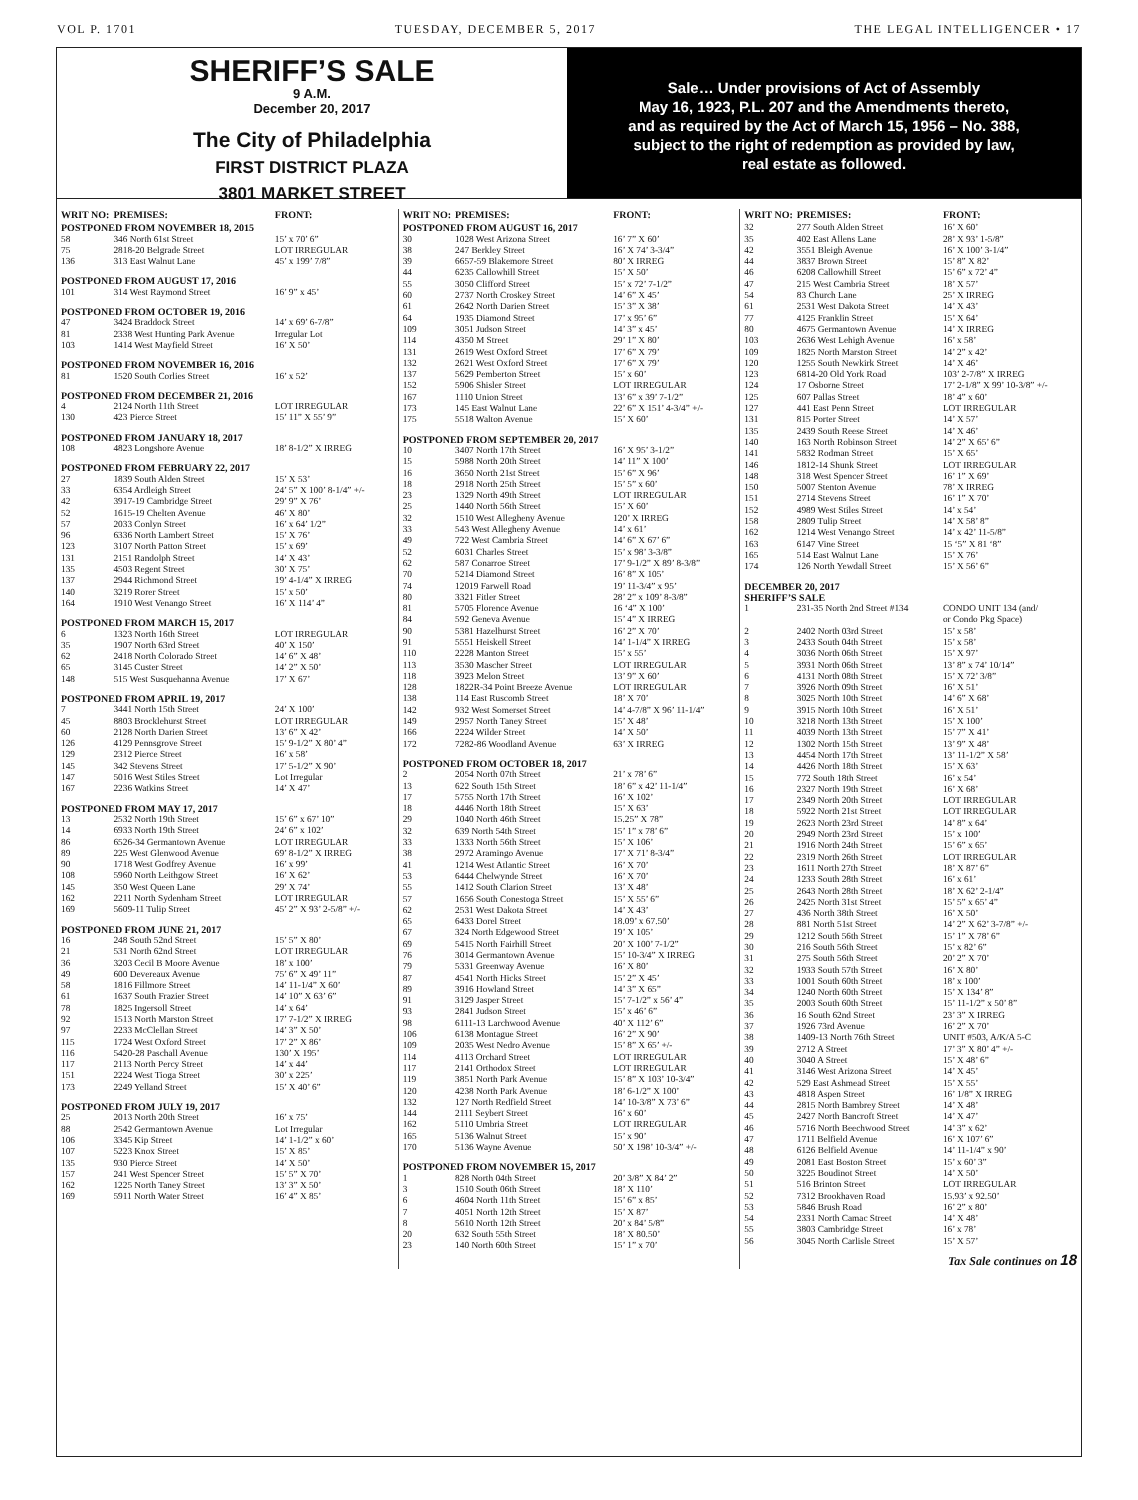VOL P. 1701 TUESDAY, DECEMBER 5, 2017 THE LEGAL INTELLIGENCER • 17
SHERIFF’S SALE
9 A.M.
December 20, 2017
The City of Philadelphia
FIRST DISTRICT PLAZA
3801 MARKET STREET
Sale… Under provisions of Act of Assembly
May 16, 1923, P.L. 207 and the Amendments thereto,
and as required by the Act of March 15, 1956 – No. 388,
subject to the right of redemption as provided by law,
real estate as followed.
| WRIT NO: | PREMISES: | FRONT: |
| --- | --- | --- |
| POSTPONED FROM NOVEMBER 18, 2015 | | |
| 58 | 346 North 61st Street | 15’ x 70’ 6” |
| 75 | 2818-20 Belgrade Street | LOT IRREGULAR |
| 136 | 313 East Walnut Lane | 45’ x 199’ 7/8” |
| POSTPONED FROM AUGUST 17, 2016 | | |
| 101 | 314 West Raymond Street | 16’ 9” x 45’ |
| POSTPONED FROM OCTOBER 19, 2016 | | |
| 47 | 3424 Braddock Street | 14’ x 69’ 6-7/8” |
| 81 | 2338 West Hunting Park Avenue | Irregular Lot |
| 103 | 1414 West Mayfield Street | 16’ X 50’ |
| POSTPONED FROM NOVEMBER 16, 2016 | | |
| 81 | 1520 South Corlies Street | 16’ x 52’ |
| POSTPONED FROM DECEMBER 21, 2016 | | |
| 4 | 2124 North 11th Street | LOT IRREGULAR |
| 130 | 423 Pierce Street | 15’ 11” X 55’ 9” |
| POSTPONED FROM JANUARY 18, 2017 | | |
| 108 | 4823 Longshore Avenue | 18’ 8-1/2” X IRREG |
| POSTPONED FROM FEBRUARY 22, 2017 | | |
| 27 | 1839 South Alden Street | 15’ X 53’ |
| 33 | 6354 Ardleigh Street | 24’ 5” X 100’ 8-1/4” +/- |
| 42 | 3917-19 Cambridge Street | 29’ 9” X 76’ |
| 52 | 1615-19 Chelten Avenue | 46’ X 80’ |
| 57 | 2033 Conlyn Street | 16’ x 64’ 1/2” |
| 96 | 6336 North Lambert Street | 15’ X 76’ |
| 123 | 3107 North Patton Street | 15’ x 69’ |
| 131 | 2151 Randolph Street | 14’ X 43’ |
| 135 | 4503 Regent Street | 30’ X 75’ |
| 137 | 2944 Richmond Street | 19’ 4-1/4” X IRREG |
| 140 | 3219 Rorer Street | 15’ x 50’ |
| 164 | 1910 West Venango Street | 16’ X 114’ 4” |
| POSTPONED FROM MARCH 15, 2017 | | |
| 6 | 1323 North 16th Street | LOT IRREGULAR |
| 35 | 1907 North 63rd Street | 40’ X 150’ |
| 62 | 2418 North Colorado Street | 14’ 6” X 48’ |
| 65 | 3145 Custer Street | 14’ 2” X 50’ |
| 148 | 515 West Susquehanna Avenue | 17’ X 67’ |
| POSTPONED FROM APRIL 19, 2017 | | |
| 7 | 3441 North 15th Street | 24’ X 100’ |
| 45 | 8803 Brocklehurst Street | LOT IRREGULAR |
| 60 | 2128 North Darien Street | 13’ 6” X 42’ |
| 126 | 4129 Pennsgrove Street | 15’ 9-1/2” X 80’ 4” |
| 129 | 2312 Pierce Street | 16’ x 58’ |
| 145 | 342 Stevens Street | 17’ 5-1/2” X 90’ |
| 147 | 5016 West Stiles Street | Lot Irregular |
| 167 | 2236 Watkins Street | 14’ X 47’ |
| POSTPONED FROM MAY 17, 2017 | | |
| 13 | 2532 North 19th Street | 15’ 6” x 67’ 10” |
| 14 | 6933 North 19th Street | 24’ 6” x 102’ |
| 86 | 6526-34 Germantown Avenue | LOT IRREGULAR |
| 89 | 225 West Glenwood Avenue | 69’ 8-1/2” X IRREG |
| 90 | 1718 West Godfrey Avenue | 16’ x 99’ |
| 108 | 5960 North Leithgow Street | 16’ X 62’ |
| 145 | 350 West Queen Lane | 29’ X 74’ |
| 162 | 2211 North Sydenham Street | LOT IRREGULAR |
| 169 | 5609-11 Tulip Street | 45’ 2” X 93’ 2-5/8” +/- |
| POSTPONED FROM JUNE 21, 2017 | | |
| 16 | 248 South 52nd Street | 15’ 5” X 80’ |
| 21 | 531 North 62nd Street | LOT IRREGULAR |
| 36 | 3203 Cecil B Moore Avenue | 18’ x 100’ |
| 49 | 600 Devereaux Avenue | 75’ 6” X 49’ 11” |
| 58 | 1816 Fillmore Street | 14’ 11-1/4” X 60’ |
| 61 | 1637 South Frazier Street | 14’ 10” X 63’ 6” |
| 78 | 1825 Ingersoll Street | 14’ x 64’ |
| 92 | 1513 North Marston Street | 17’ 7-1/2” X IRREG |
| 97 | 2233 McClellan Street | 14’ 3” X 50’ |
| 115 | 1724 West Oxford Street | 17’ 2” X 86’ |
| 116 | 5420-28 Paschall Avenue | 130’ X 195’ |
| 117 | 2113 North Percy Street | 14’ x 44’ |
| 151 | 2224 West Tioga Street | 30’ x 225’ |
| 173 | 2249 Yelland Street | 15’ X 40’ 6” |
| POSTPONED FROM JULY 19, 2017 | | |
| 25 | 2013 North 20th Street | 16’ x 75’ |
| 88 | 2542 Germantown Avenue | Lot Irregular |
| 106 | 3345 Kip Street | 14’ 1-1/2” x 60’ |
| 107 | 5223 Knox Street | 15’ X 85’ |
| 135 | 930 Pierce Street | 14’ X 50’ |
| 157 | 241 West Spencer Street | 15’ 5” X 70’ |
| 162 | 1225 North Taney Street | 13’ 3” X 50’ |
| 169 | 5911 North Water Street | 16’ 4” X 85’ |
| WRIT NO: | PREMISES: | FRONT: |
| --- | --- | --- |
| POSTPONED FROM AUGUST 16, 2017 | | |
| 30 | 1028 West Arizona Street | 16’ 7” X 60’ |
| 38 | 247 Berkley Street | 16’ X 74’ 3-3/4” |
| 39 | 6657-59 Blakemore Street | 80’ X IRREG |
| 44 | 6235 Callowhill Street | 15’ X 50’ |
| 55 | 3050 Clifford Street | 15’ x 72’ 7-1/2” |
| 60 | 2737 North Croskey Street | 14’ 6” X 45’ |
| 61 | 2642 North Darien Street | 15’ 3” X 38’ |
| 64 | 1935 Diamond Street | 17’ x 95’ 6” |
| 109 | 3051 Judson Street | 14’ 3” x 45’ |
| 114 | 4350 M Street | 29’ 1” X 80’ |
| 131 | 2619 West Oxford Street | 17’ 6” X 79’ |
| 132 | 2621 West Oxford Street | 17’ 6” X 79’ |
| 137 | 5629 Pemberton Street | 15’ x 60’ |
| 152 | 5906 Shisler Street | LOT IRREGULAR |
| 167 | 1110 Union Street | 13’ 6” x 39’ 7-1/2” |
| 173 | 145 East Walnut Lane | 22’ 6” X 151’ 4-3/4” +/- |
| 175 | 5518 Walton Avenue | 15’ X 60’ |
| POSTPONED FROM SEPTEMBER 20, 2017 | | |
| 10 | 3407 North 17th Street | 16’ X 95’ 3-1/2” |
| 15 | 5988 North 20th Street | 14’ 11” X 100’ |
| 16 | 3650 North 21st Street | 15’ 6” X 96’ |
| 18 | 2918 North 25th Street | 15’ 5” x 60’ |
| 23 | 1329 North 49th Street | LOT IRREGULAR |
| 25 | 1440 North 56th Street | 15’ X 60’ |
| 32 | 1510 West Allegheny Avenue | 120’ X IRREG |
| 33 | 543 West Allegheny Avenue | 14’ x 61’ |
| 49 | 722 West Cambria Street | 14’ 6” X 67’ 6” |
| 52 | 6031 Charles Street | 15’ x 98’ 3-3/8” |
| 62 | 587 Conarroe Street | 17’ 9-1/2” X 89’ 8-3/8” |
| 70 | 5214 Diamond Street | 16’ 8” X 105’ |
| 74 | 12019 Farwell Road | 19’ 11-3/4” x 95’ |
| 80 | 3321 Fitler Street | 28’ 2” x 109’ 8-3/8” |
| 81 | 5705 Florence Avenue | 16 ‘4” X 100’ |
| 84 | 592 Geneva Avenue | 15’ 4” X IRREG |
| 90 | 5381 Hazelhurst Street | 16’ 2” X 70’ |
| 91 | 5551 Heiskell Street | 14’ 1-1/4” X IRREG |
| 110 | 2228 Manton Street | 15’ x 55’ |
| 113 | 3530 Mascher Street | LOT IRREGULAR |
| 118 | 3923 Melon Street | 13’ 9” X 60’ |
| 128 | 1822R-34 Point Breeze Avenue | LOT IRREGULAR |
| 138 | 114 East Ruscomb Street | 18’ X 70’ |
| 142 | 932 West Somerset Street | 14’ 4-7/8” X 96’ 11-1/4” |
| 149 | 2957 North Taney Street | 15’ X 48’ |
| 166 | 2224 Wilder Street | 14’ X 50’ |
| 172 | 7282-86 Woodland Avenue | 63’ X IRREG |
| POSTPONED FROM OCTOBER 18, 2017 | | |
| 2 | 2054 North 07th Street | 21’ x 78’ 6” |
| 13 | 622 South 15th Street | 18’ 6” x 42’ 11-1/4” |
| 17 | 5755 North 17th Street | 16’ X 102’ |
| 18 | 4446 North 18th Street | 15’ X 63’ |
| 29 | 1040 North 46th Street | 15.25” X 78” |
| 32 | 639 North 54th Street | 15’ 1” x 78’ 6” |
| 33 | 1333 North 56th Street | 15’ X 106’ |
| 38 | 2972 Aramingo Avenue | 17’ X 71’ 8-3/4” |
| 41 | 1214 West Atlantic Street | 16’ X 70’ |
| 53 | 6444 Chelwynde Street | 16’ X 70’ |
| 55 | 1412 South Clarion Street | 13’ X 48’ |
| 57 | 1656 South Conestoga Street | 15’ X 55’ 6” |
| 62 | 2531 West Dakota Street | 14’ X 43’ |
| 65 | 6433 Dorel Street | 18.09’ x 67.50’ |
| 67 | 324 North Edgewood Street | 19’ X 105’ |
| 69 | 5415 North Fairhill Street | 20’ X 100’ 7-1/2” |
| 76 | 3014 Germantown Avenue | 15’ 10-3/4” X IRREG |
| 79 | 5331 Greenway Avenue | 16’ X 80’ |
| 87 | 4541 North Hicks Street | 15’ 2” X 45’ |
| 89 | 3916 Howland Street | 14’ 3” X 65” |
| 91 | 3129 Jasper Street | 15’ 7-1/2” x 56’ 4” |
| 93 | 2841 Judson Street | 15’ x 46’ 6” |
| 98 | 6111-13 Larchwood Avenue | 40’ X 112’ 6” |
| 106 | 6138 Montague Street | 16’ 2” X 90’ |
| 109 | 2035 West Nedro Avenue | 15’ 8” X 65’ +/- |
| 114 | 4113 Orchard Street | LOT IRREGULAR |
| 117 | 2141 Orthodox Street | LOT IRREGULAR |
| 119 | 3851 North Park Avenue | 15’ 8” X 103’ 10-3/4” |
| 120 | 4238 North Park Avenue | 18’ 6-1/2” X 100’ |
| 132 | 127 North Redfield Street | 14’ 10-3/8” X 73’ 6” |
| 144 | 2111 Seybert Street | 16’ x 60’ |
| 162 | 5110 Umbria Street | LOT IRREGULAR |
| 165 | 5136 Walnut Street | 15’ x 90’ |
| 170 | 5136 Wayne Avenue | 50’ X 198’ 10-3/4” +/- |
| POSTPONED FROM NOVEMBER 15, 2017 | | |
| 1 | 828 North 04th Street | 20’ 3/8” X 84’ 2” |
| 3 | 1510 South 06th Street | 18’ X 110’ |
| 6 | 4604 North 11th Street | 15’ 6” x 85’ |
| 7 | 4051 North 12th Street | 15’ X 87’ |
| 8 | 5610 North 12th Street | 20’ x 84’ 5/8” |
| 20 | 632 South 55th Street | 18’ X 80.50’ |
| 23 | 140 North 60th Street | 15’ 1” x 70’ |
| WRIT NO: | PREMISES: | FRONT: |
| --- | --- | --- |
| 32 | 277 South Alden Street | 16’ X 60’ |
| 35 | 402 East Allens Lane | 28’ X 93’ 1-5/8” |
| 42 | 3551 Bleigh Avenue | 16’ X 100’ 3-1/4” |
| 44 | 3837 Brown Street | 15’ 8” X 82’ |
| 46 | 6208 Callowhill Street | 15’ 6” x 72’ 4” |
| 47 | 215 West Cambria Street | 18’ X 57’ |
| 54 | 83 Church Lane | 25’ X IRREG |
| 61 | 2531 West Dakota Street | 14’ X 43’ |
| 77 | 4125 Franklin Street | 15’ X 64’ |
| 80 | 4675 Germantown Avenue | 14’ X IRREG |
| 103 | 2636 West Lehigh Avenue | 16’ x 58’ |
| 109 | 1825 North Marston Street | 14’ 2” x 42’ |
| 120 | 1255 South Newkirk Street | 14’ X 46’ |
| 123 | 6814-20 Old York Road | 103’ 2-7/8” X IRREG |
| 124 | 17 Osborne Street | 17’ 2-1/8” X 99’ 10-3/8” +/- |
| 125 | 607 Pallas Street | 18’ 4” x 60’ |
| 127 | 441 East Penn Street | LOT IRREGULAR |
| 131 | 815 Porter Street | 14’ X 57’ |
| 135 | 2439 South Reese Street | 14’ X 46’ |
| 140 | 163 North Robinson Street | 14’ 2” X 65’ 6” |
| 141 | 5832 Rodman Street | 15’ X 65’ |
| 146 | 1812-14 Shunk Street | LOT IRREGULAR |
| 148 | 318 West Spencer Street | 16’ 1” X 69’ |
| 150 | 5007 Stenton Avenue | 78’ X IRREG |
| 151 | 2714 Stevens Street | 16’ 1” X 70’ |
| 152 | 4989 West Stiles Street | 14’ x 54’ |
| 158 | 2809 Tulip Street | 14’ X 58’ 8” |
| 162 | 1214 West Venango Street | 14’ x 42’ 11-5/8” |
| 163 | 6147 Vine Street | 15 ‘5” X 81 ‘8” |
| 165 | 514 East Walnut Lane | 15’ X 76’ |
| 174 | 126 North Yewdall Street | 15’ X 56’ 6” |
| DECEMBER 20, 2017 | | |
| SHERIFF’S SALE | | |
| 1 | 231-35 North 2nd Street #134 | CONDO UNIT 134 (and/ or Condo Pkg Space) |
| 2 | 2402 North 03rd Street | 15’ x 58’ |
| 3 | 2433 South 04th Street | 15’ x 58’ |
| 4 | 3036 North 06th Street | 15’ X 97’ |
| 5 | 3931 North 06th Street | 13’ 8” x 74’ 10/14” |
| 6 | 4131 North 08th Street | 15’ X 72’ 3/8” |
| 7 | 3926 North 09th Street | 16’ X 51’ |
| 8 | 3025 North 10th Street | 14’ 6” X 68’ |
| 9 | 3915 North 10th Street | 16’ X 51’ |
| 10 | 3218 North 13th Street | 15’ X 100’ |
| 11 | 4039 North 13th Street | 15’ 7” X 41’ |
| 12 | 1302 North 15th Street | 13’ 9” X 48’ |
| 13 | 4454 North 17th Street | 13’ 11-1/2” X 58’ |
| 14 | 4426 North 18th Street | 15’ X 63’ |
| 15 | 772 South 18th Street | 16’ x 54’ |
| 16 | 2327 North 19th Street | 16’ X 68’ |
| 17 | 2349 North 20th Street | LOT IRREGULAR |
| 18 | 5922 North 21st Street | LOT IRREGULAR |
| 19 | 2623 North 23rd Street | 14’ 8” x 64’ |
| 20 | 2949 North 23rd Street | 15’ x 100’ |
| 21 | 1916 North 24th Street | 15’ 6” x 65’ |
| 22 | 2319 North 26th Street | LOT IRREGULAR |
| 23 | 1611 North 27th Street | 18’ X 87’ 6” |
| 24 | 1233 South 28th Street | 16’ x 61’ |
| 25 | 2643 North 28th Street | 18’ X 62’ 2-1/4” |
| 26 | 2425 North 31st Street | 15’ 5” x 65’ 4” |
| 27 | 436 North 38th Street | 16’ X 50’ |
| 28 | 881 North 51st Street | 14’ 2” X 62’ 3-7/8” +/- |
| 29 | 1212 South 56th Street | 15’ 1” X 78’ 6” |
| 30 | 216 South 56th Street | 15’ x 82’ 6” |
| 31 | 275 South 56th Street | 20’ 2” X 70’ |
| 32 | 1933 South 57th Street | 16’ X 80’ |
| 33 | 1001 South 60th Street | 18’ x 100’ |
| 34 | 1240 North 60th Street | 15’ X 134’ 8” |
| 35 | 2003 South 60th Street | 15’ 11-1/2” x 50’ 8” |
| 36 | 16 South 62nd Street | 23’ 3” X IRREG |
| 37 | 1926 73rd Avenue | 16’ 2” X 70’ |
| 38 | 1409-13 North 76th Street | UNIT #503, A/K/A 5-C |
| 39 | 2712 A Street | 17’ 3” X 80’ 4” +/- |
| 40 | 3040 A Street | 15’ X 48’ 6” |
| 41 | 3146 West Arizona Street | 14’ X 45’ |
| 42 | 529 East Ashmead Street | 15’ X 55’ |
| 43 | 4818 Aspen Street | 16’ 1/8” X IRREG |
| 44 | 2815 North Bambrey Street | 14’ X 48’ |
| 45 | 2427 North Bancroft Street | 14’ X 47’ |
| 46 | 5716 North Beechwood Street | 14’ 3” x 62’ |
| 47 | 1711 Belfield Avenue | 16’ X 107’ 6” |
| 48 | 6126 Belfield Avenue | 14’ 11-1/4” x 90’ |
| 49 | 2081 East Boston Street | 15’ x 60’ 3” |
| 50 | 3225 Boudinot Street | 14’ X 50’ |
| 51 | 516 Brinton Street | LOT IRREGULAR |
| 52 | 7312 Brookhaven Road | 15.93’ x 92.50’ |
| 53 | 5846 Brush Road | 16’ 2” x 80’ |
| 54 | 2331 North Camac Street | 14’ X 48’ |
| 55 | 3803 Cambridge Street | 16’ x 78’ |
| 56 | 3045 North Carlisle Street | 15’ X 57’ |
Tax Sale continues on 18